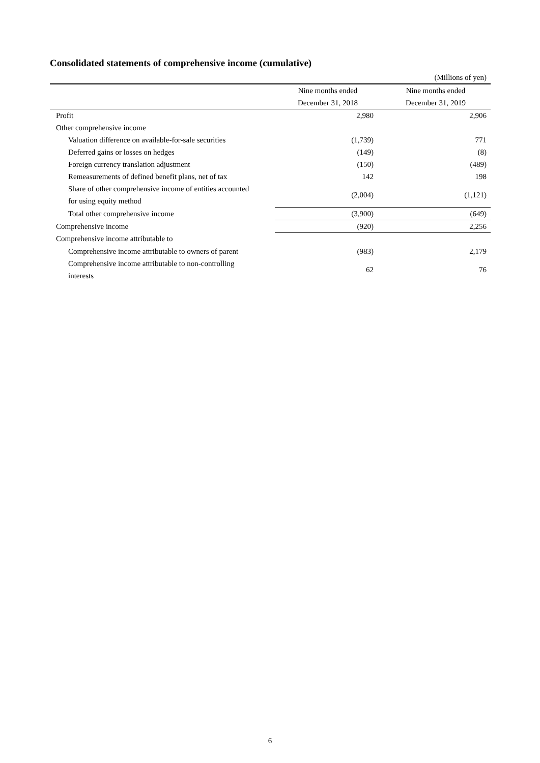Consolidated statements of comprehensive income (cumulative)
| | | (Millions of yen) |
| | Nine months ended | Nine months ended |
| | December 31, 2018 | December 31, 2019 |
| Profit | 2,980 | 2,906 |
| Other comprehensive income | | |
| Valuation difference on available-for-sale securities | (1,739) | 771 |
| Deferred gains or losses on hedges | (149) | (8) |
| Foreign currency translation adjustment | (150) | (489) |
| Remeasurements of defined benefit plans, net of tax | 142 | 198 |
| Share of other comprehensive income of entities accounted for using equity method | (2,004) | (1,121) |
| Total other comprehensive income | (3,900) | (649) |
| Comprehensive income | (920) | 2,256 |
| Comprehensive income attributable to | | |
| Comprehensive income attributable to owners of parent | (983) | 2,179 |
| Comprehensive income attributable to non-controlling interests | 62 | 76 |
6